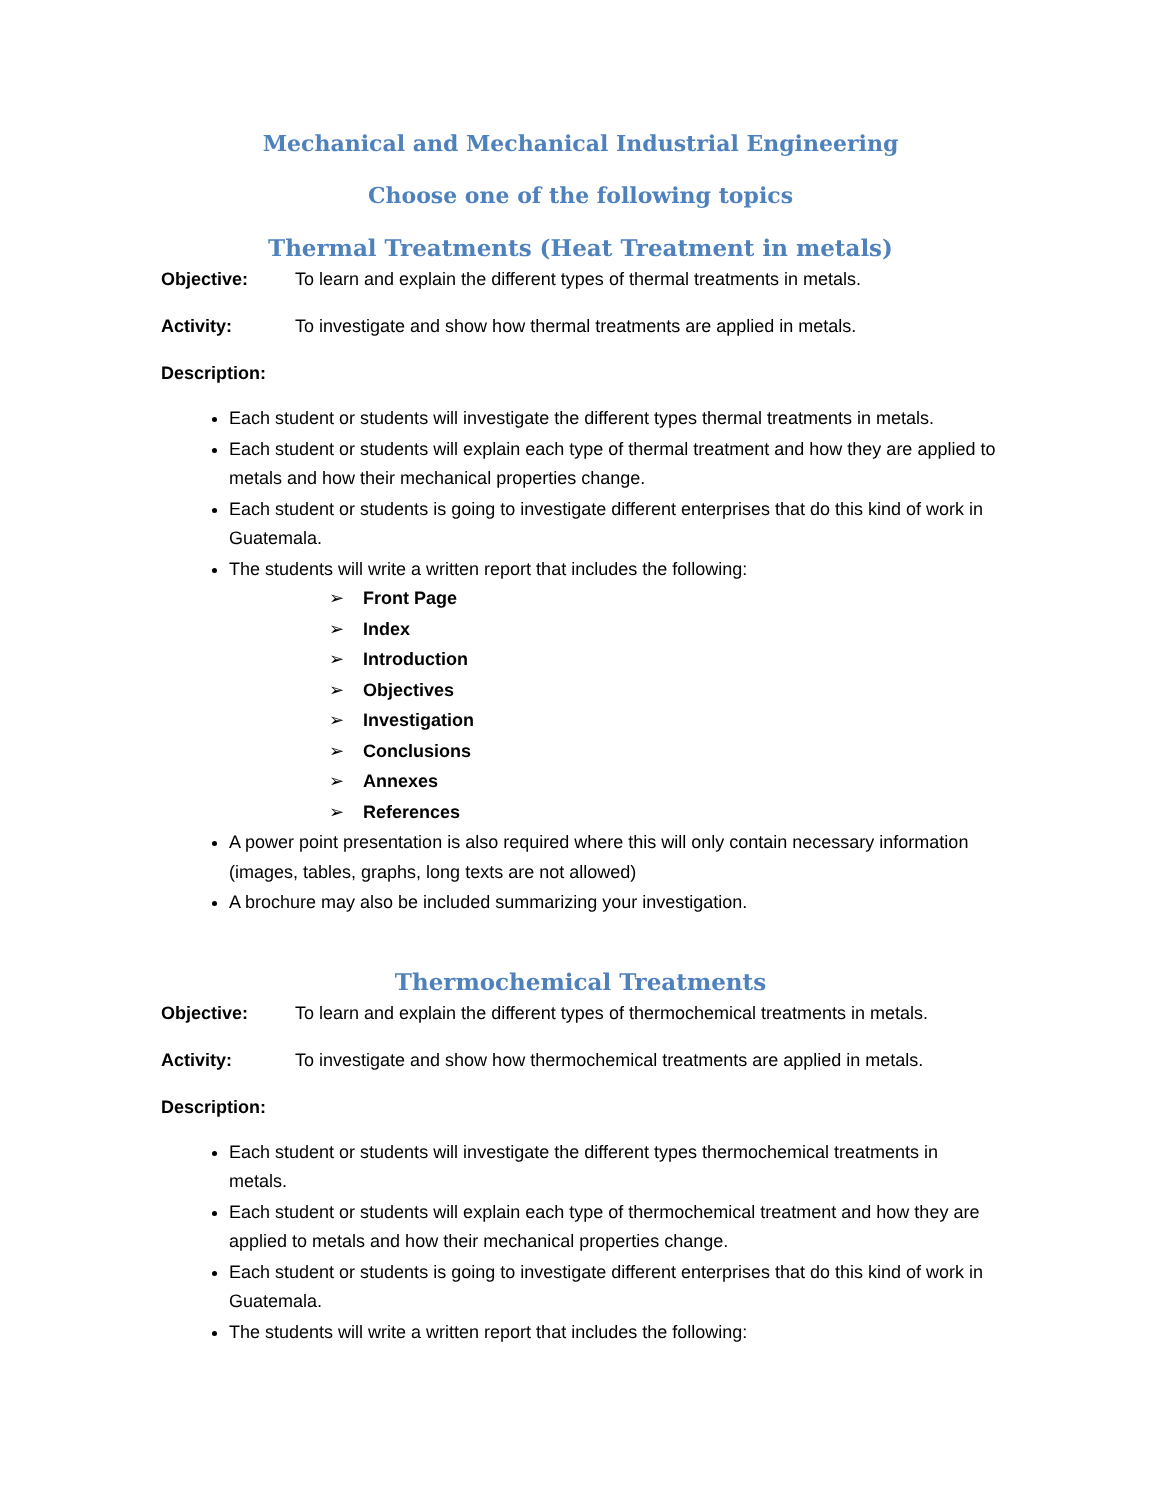Mechanical and Mechanical Industrial Engineering
Choose one of the following topics
Thermal Treatments (Heat Treatment in metals)
Objective: To learn and explain the different types of thermal treatments in metals.
Activity: To investigate and show how thermal treatments are applied in metals.
Description:
Each student or students will investigate the different types thermal treatments in metals.
Each student or students will explain each type of thermal treatment and how they are applied to metals and how their mechanical properties change.
Each student or students is going to investigate different enterprises that do this kind of work in Guatemala.
The students will write a written report that includes the following:
➢ Front Page
➢ Index
➢ Introduction
➢ Objectives
➢ Investigation
➢ Conclusions
➢ Annexes
➢ References
A power point presentation is also required where this will only contain necessary information (images, tables, graphs, long texts are not allowed)
A brochure may also be included summarizing your investigation.
Thermochemical Treatments
Objective: To learn and explain the different types of thermochemical treatments in metals.
Activity: To investigate and show how thermochemical treatments are applied in metals.
Description:
Each student or students will investigate the different types thermochemical treatments in metals.
Each student or students will explain each type of thermochemical treatment and how they are applied to metals and how their mechanical properties change.
Each student or students is going to investigate different enterprises that do this kind of work in Guatemala.
The students will write a written report that includes the following: